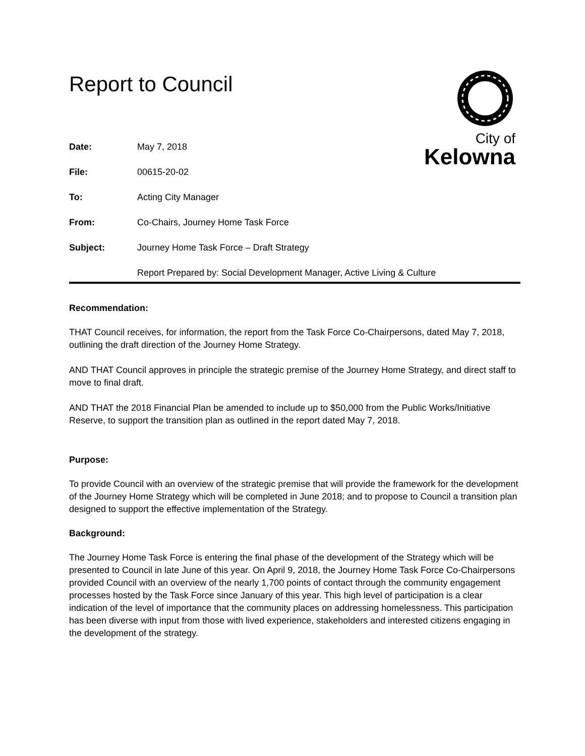Report to Council
City of
Kelowna
| Date: | May 7, 2018 |
| File: | 00615-20-02 |
| To: | Acting City Manager |
| From: | Co-Chairs, Journey Home Task Force |
| Subject: | Journey Home Task Force – Draft Strategy |
| | Report Prepared by: Social Development Manager, Active Living & Culture |
Recommendation:
THAT Council receives, for information, the report from the Task Force Co-Chairpersons, dated May 7, 2018, outlining the draft direction of the Journey Home Strategy.
AND THAT Council approves in principle the strategic premise of the Journey Home Strategy, and direct staff to move to final draft.
AND THAT the 2018 Financial Plan be amended to include up to $50,000 from the Public Works/Initiative Reserve, to support the transition plan as outlined in the report dated May 7, 2018.
Purpose:
To provide Council with an overview of the strategic premise that will provide the framework for the development of the Journey Home Strategy which will be completed in June 2018; and to propose to Council a transition plan designed to support the effective implementation of the Strategy.
Background:
The Journey Home Task Force is entering the final phase of the development of the Strategy which will be presented to Council in late June of this year. On April 9, 2018, the Journey Home Task Force Co-Chairpersons provided Council with an overview of the nearly 1,700 points of contact through the community engagement processes hosted by the Task Force since January of this year. This high level of participation is a clear indication of the level of importance that the community places on addressing homelessness. This participation has been diverse with input from those with lived experience, stakeholders and interested citizens engaging in the development of the strategy.